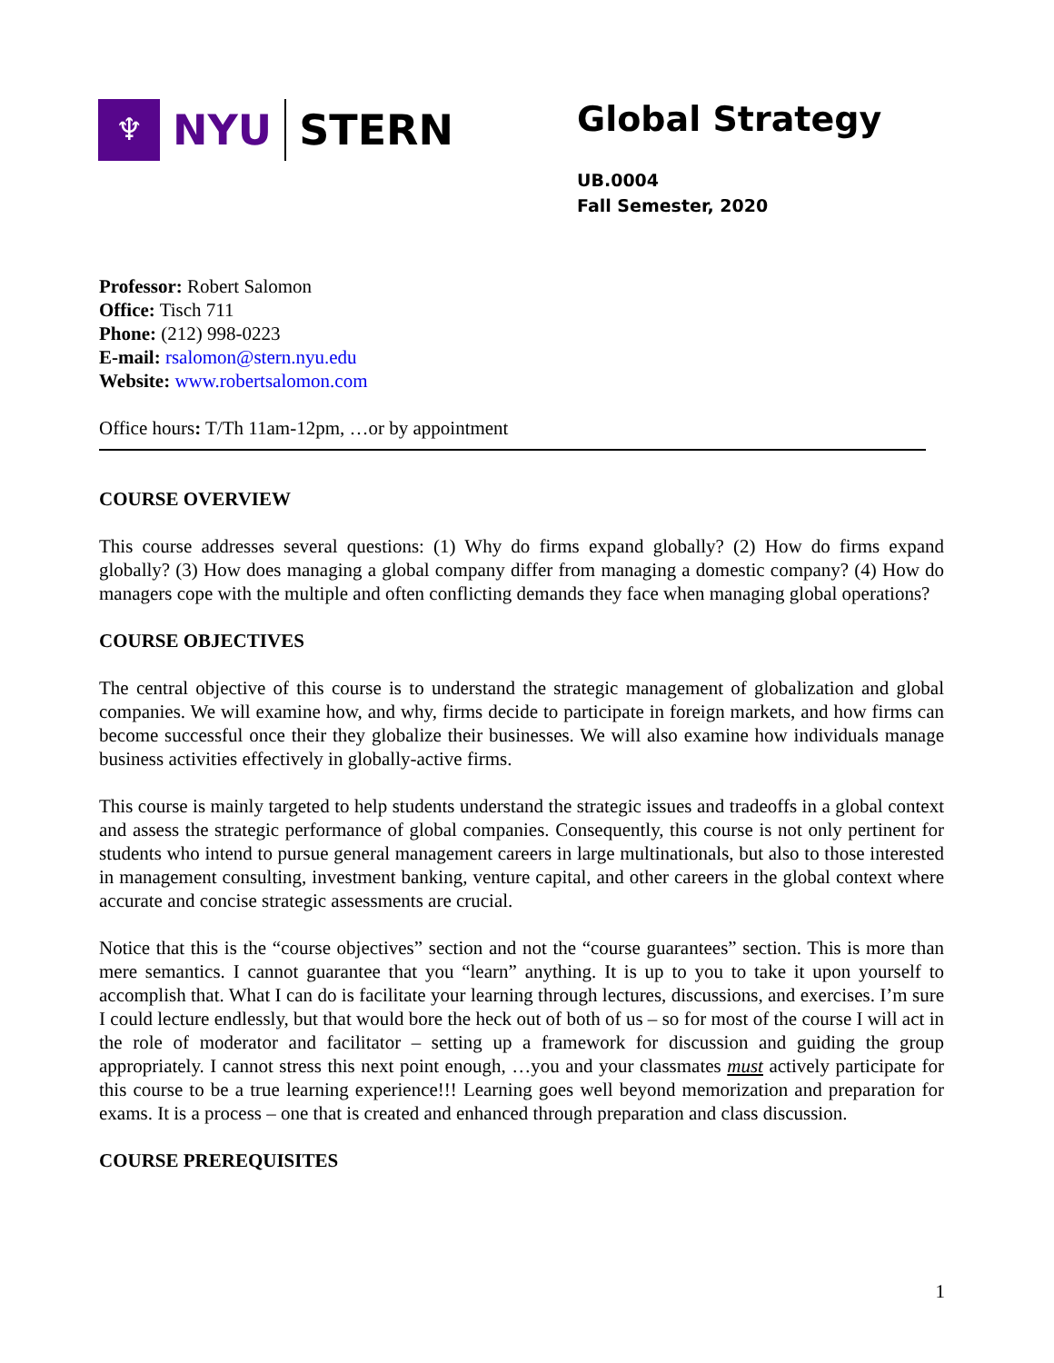♆
NYU STERN
Global Strategy
UB.0004
Fall Semester, 2020
Professor: Robert Salomon
Office: Tisch 711
Phone: (212) 998-0223
E-mail: rsalomon@stern.nyu.edu
Website: www.robertsalomon.com
Office hours: T/Th 11am-12pm, …or by appointment
COURSE OVERVIEW
This course addresses several questions: (1) Why do firms expand globally? (2) How do firms expand globally? (3) How does managing a global company differ from managing a domestic company? (4) How do managers cope with the multiple and often conflicting demands they face when managing global operations?
COURSE OBJECTIVES
The central objective of this course is to understand the strategic management of globalization and global companies. We will examine how, and why, firms decide to participate in foreign markets, and how firms can become successful once their they globalize their businesses. We will also examine how individuals manage business activities effectively in globally-active firms.
This course is mainly targeted to help students understand the strategic issues and tradeoffs in a global context and assess the strategic performance of global companies. Consequently, this course is not only pertinent for students who intend to pursue general management careers in large multinationals, but also to those interested in management consulting, investment banking, venture capital, and other careers in the global context where accurate and concise strategic assessments are crucial.
Notice that this is the “course objectives” section and not the “course guarantees” section. This is more than mere semantics. I cannot guarantee that you “learn” anything. It is up to you to take it upon yourself to accomplish that. What I can do is facilitate your learning through lectures, discussions, and exercises. I’m sure I could lecture endlessly, but that would bore the heck out of both of us – so for most of the course I will act in the role of moderator and facilitator – setting up a framework for discussion and guiding the group appropriately. I cannot stress this next point enough, …you and your classmates must actively participate for this course to be a true learning experience!!! Learning goes well beyond memorization and preparation for exams. It is a process – one that is created and enhanced through preparation and class discussion.
COURSE PREREQUISITES
1